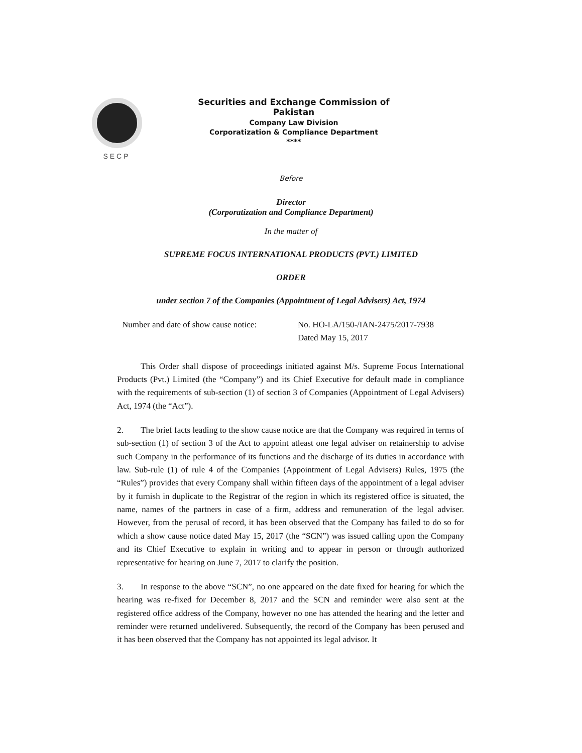SECP
Securities and Exchange Commission of Pakistan
Company Law Division
Corporatization & Compliance Department
****
Before
Director
(Corporatization and Compliance Department)
In the matter of
SUPREME FOCUS INTERNATIONAL PRODUCTS (PVT.) LIMITED
ORDER
under section 7 of the Companies (Appointment of Legal Advisers) Act, 1974
Number and date of show cause notice:
No. HO-LA/150-/IAN-2475/2017-7938
Dated May 15, 2017
This Order shall dispose of proceedings initiated against M/s. Supreme Focus International Products (Pvt.) Limited (the “Company”) and its Chief Executive for default made in compliance with the requirements of sub-section (1) of section 3 of Companies (Appointment of Legal Advisers) Act, 1974 (the “Act”).
2. The brief facts leading to the show cause notice are that the Company was required in terms of sub-section (1) of section 3 of the Act to appoint atleast one legal adviser on retainership to advise such Company in the performance of its functions and the discharge of its duties in accordance with law. Sub-rule (1) of rule 4 of the Companies (Appointment of Legal Advisers) Rules, 1975 (the “Rules”) provides that every Company shall within fifteen days of the appointment of a legal adviser by it furnish in duplicate to the Registrar of the region in which its registered office is situated, the name, names of the partners in case of a firm, address and remuneration of the legal adviser. However, from the perusal of record, it has been observed that the Company has failed to do so for which a show cause notice dated May 15, 2017 (the “SCN”) was issued calling upon the Company and its Chief Executive to explain in writing and to appear in person or through authorized representative for hearing on June 7, 2017 to clarify the position.
3. In response to the above “SCN”, no one appeared on the date fixed for hearing for which the hearing was re-fixed for December 8, 2017 and the SCN and reminder were also sent at the registered office address of the Company, however no one has attended the hearing and the letter and reminder were returned undelivered. Subsequently, the record of the Company has been perused and it has been observed that the Company has not appointed its legal advisor. It